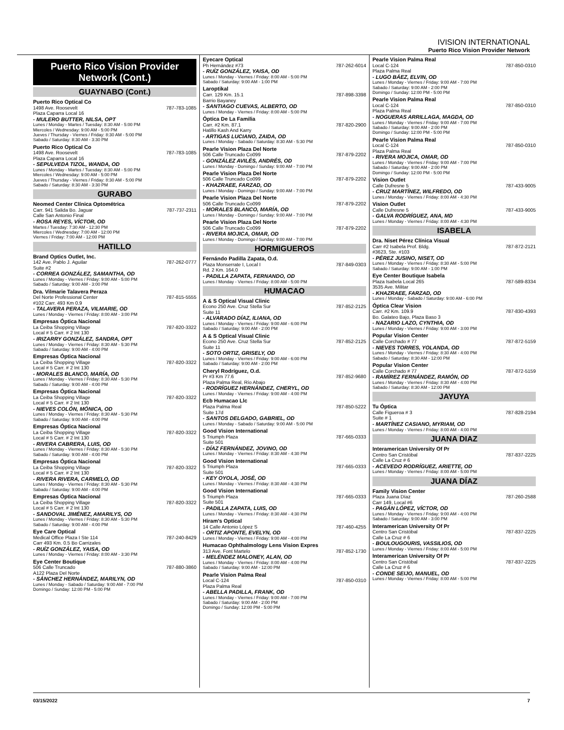IVISION INTERNATIONAL
Puerto Rico Vision Provider Network
Puerto Rico Vision Provider Network (Cont.)
GUAYNABO (Cont.)
Puerto Rico Optical Co
1498 Ave. Roosevelt 787-783-1085
Plaza Caparra Local 16
- MULERO BUTTER, NILSA, OPT
Lunes / Monday - Martes / Tuesday: 8:30 AM - 5:00 PM
Miercoles / Wednesday: 9:00 AM - 5:00 PM
Jueves / Thursday - Viernes / Friday: 8:30 AM - 5:00 PM
Sabado / Saturday: 8:30 AM - 3:30 PM
Puerto Rico Optical Co
1498 Ave. Roosevelt 787-783-1085
Plaza Caparra Local 16
- SEPULVEDA TIZOL, WANDA, OD
Lunes / Monday - Martes / Tuesday: 8:30 AM - 5:00 PM
Miercoles / Wednesday: 9:00 AM - 5:00 PM
Jueves / Thursday - Viernes / Friday: 8:30 AM - 5:00 PM
Sabado / Saturday: 8:30 AM - 3:30 PM
GURABO
Neomed Center Clínica Optométrica
Carr. 941 Salida Bo. Jaguar 787-737-2311
Calle San Antonio Final
- ROSA REYES, VÍCTOR, OD
Martes / Tuesday: 7:30 AM - 12:30 PM
Miercoles / Wednesday: 7:00 AM - 12:00 PM
Viernes / Friday: 7:00 AM - 12:00 PM
HATILLO
Brand Optics Outlet, Inc.
142 Ave. Pablo J. Aguilar 787-262-0777
Suite #2
- CORREA GONZÁLEZ, SAMANTHA, OD
Lunes / Monday - Viernes / Friday: 9:00 AM - 5:00 PM
Sabado / Saturday: 9:00 AM - 3:00 PM
Dra. Vilmarie Talavera Peraza
Del Norte Professional Center 787-815-5555
#102 Carr. 493 Km 0.9
- TALAVERA PERAZA, VILMARIE, OD
Lunes / Monday - Viernes / Friday: 8:00 AM - 3:00 PM
Empresas Óptica Nacional
La Ceiba Shopping Village 787-820-3322
Local # 5 Carr. # 2 Int 130
- IRIZARRY GONZÁLEZ, SANDRA, OPT
Lunes / Monday - Viernes / Friday: 8:30 AM - 5:30 PM
Sabado / Saturday: 9:00 AM - 4:00 PM
Empresas Óptica Nacional
La Ceiba Shopping Village 787-820-3322
Local # 5 Carr. # 2 Int 130
- MORALES BLANCO, MARÍA, OD
Lunes / Monday - Viernes / Friday: 8:30 AM - 5:30 PM
Sabado / Saturday: 9:00 AM - 4:00 PM
Empresas Óptica Nacional
La Ceiba Shopping Village 787-820-3322
Local # 5 Carr. # 2 Int 130
- NIEVES COLÓN, MÓNICA, OD
Lunes / Monday - Viernes / Friday: 8:30 AM - 5:30 PM
Sabado / Saturday: 9:00 AM - 4:00 PM
Empresas Óptica Nacional
La Ceiba Shopping Village 787-820-3322
Local # 5 Carr. # 2 Int 130
- RIVERA CABRERA, LUIS, OD
Lunes / Monday - Viernes / Friday: 8:30 AM - 5:30 PM
Sabado / Saturday: 9:00 AM - 4:00 PM
Empresas Óptica Nacional
La Ceiba Shopping Village 787-820-3322
Local # 5 Carr. # 2 Int 130
- RIVERA RIVERA, CARMELO, OD
Lunes / Monday - Viernes / Friday: 8:30 AM - 5:30 PM
Sabado / Saturday: 9:00 AM - 4:00 PM
Empresas Óptica Nacional
La Ceiba Shopping Village 787-820-3322
Local # 5 Carr. # 2 Int 130
- SANDOVAL JIMÉNEZ, AMARILYS, OD
Lunes / Monday - Viernes / Friday: 8:30 AM - 5:30 PM
Sabado / Saturday: 9:00 AM - 4:00 PM
Eye Care Optical
Medical Office Plaza I Ste 114 787-240-8429
Carr 493 Km. 0.5 Bo Carrizales
- RUÍZ GONZÁLEZ, YAISA, OD
Lunes / Monday - Viernes / Friday: 8:00 AM - 3:30 PM
Eye Center Boutique
506 Calle Truncado 787-880-3860
A122 Plaza Del Norte
- SÁNCHEZ HERNÁNDEZ, MARILYN, OD
Lunes / Monday - Sabado / Saturday: 9:00 AM - 7:00 PM
Domingo / Sunday: 12:00 PM - 5:00 PM
Eyecare Optical
Ph Hernández #73 787-262-6014
- RUÍZ GONZÁLEZ, YAISA, OD
Lunes / Monday - Viernes / Friday: 8:00 AM - 5:00 PM
Sabado / Saturday: 9:00 AM - 1:00 PM
Laroptikal
Carr. 129 Km. 15.1 787-898-3398
Barrio Bayaney
- SANTIAGO CUEVAS, ALBERTO, OD
Lunes / Monday - Viernes / Friday: 8:00 AM - 5:00 PM
Óptica De La Familia
Carr. #2 Km. 87.1 787-820-2900
Hatillo Kash And Karry
- ARTIGAS LUCIANO, ZAIDA, OD
Lunes / Monday - Sabado / Saturday: 8:30 AM - 5:30 PM
Pearle Vision Plaza Del Norte
506 Calle Truncado Co099 787-879-2202
- GONZÁLEZ AVILÉS, ANDRÉS, OD
Lunes / Monday - Domingo / Sunday: 9:00 AM - 7:00 PM
Pearle Vision Plaza Del Norte
506 Calle Truncado Co099 787-879-2202
- KHAZRAEE, FARZAD, OD
Lunes / Monday - Domingo / Sunday: 9:00 AM - 7:00 PM
Pearle Vision Plaza Del Norte
506 Calle Truncado Co099 787-879-2202
- MORALES BLANCO, MARÍA, OD
Lunes / Monday - Domingo / Sunday: 9:00 AM - 7:00 PM
Pearle Vision Plaza Del Norte
506 Calle Truncado Co099 787-879-2202
- RIVERA MOJICA, OMAR, OD
Lunes / Monday - Domingo / Sunday: 9:00 AM - 7:00 PM
HORMIGUEROS
Fernándo Padilla Zapata, O.d.
Plaza Monserrate I, Local I 787-849-0303
Rd. 2 Km. 164.0
- PADILLA ZAPATA, FERNANDO, OD
Lunes / Monday - Viernes / Friday: 8:00 AM - 5:00 PM
HUMACAO
A & S Optical Visual Clinic
Econo 250 Ave. Cruz Stella Sur 787-852-2125
Suite 11
- ALVARADO DÍAZ, ILIANA, OD
Lunes / Monday - Viernes / Friday: 9:00 AM - 6:00 PM
Sabado / Saturday: 9:00 AM - 2:00 PM
A & S Optical Visual Clinic
Econo 250 Ave. Cruz Stella Sur 787-852-2125
Suite 11
- SOTO ORTIZ, GRISELY, OD
Lunes / Monday - Viernes / Friday: 9:00 AM - 6:00 PM
Sabado / Saturday: 9:00 AM - 2:00 PM
Cheryl Rodríguez, O.d.
Pr #3 Km 77.6 787-852-9680
Plaza Palma Real, Río Abajo
- RODRÍGUEZ HERNÁNDEZ, CHERYL, OD
Lunes / Monday - Viernes / Friday: 9:00 AM - 4:00 PM
Ecb Humacao Llc
Plaza Palma Real 787-850-5222
Suite 17d
- SANTOS DELGADO, GABRIEL, OD
Lunes / Monday - Sabado / Saturday: 9:00 AM - 5:00 PM
Good Vision International
5 Triumph Plaza 787-665-0333
Suite 501
- DÍAZ FERNÁNDEZ, JOVINO, OD
Lunes / Monday - Viernes / Friday: 8:30 AM - 4:30 PM
Good Vision International
5 Triumph Plaza 787-665-0333
Suite 501
- KEY OYOLA, JOSÉ, OD
Lunes / Monday - Viernes / Friday: 8:30 AM - 4:30 PM
Good Vision International
5 Triumph Plaza 787-665-0333
Suite 501
- PADILLA ZAPATA, LUIS, OD
Lunes / Monday - Viernes / Friday: 8:30 AM - 4:30 PM
Hiram's Optical
14 Calle Antonio López S 787-460-4255
- ORTIZ APONTE, EVELYN, OD
Lunes / Monday - Viernes / Friday: 9:00 AM - 4:00 PM
Humacao Ophthalmology Lens Vision Expres
313 Ave. Font Martelo 787-852-1730
- MELÉNDEZ MALONEY, ALAN, OD
Lunes / Monday - Viernes / Friday: 8:00 AM - 4:00 PM
Sabado / Saturday: 9:00 AM - 12:00 PM
Pearle Vision Palma Real
Local C-124 787-850-0310
Plaza Palma Real
- ABELLA PADILLA, FRANK, OD
Lunes / Monday - Viernes / Friday: 9:00 AM - 7:00 PM
Sabado / Saturday: 9:00 AM - 2:00 PM
Domingo / Sunday: 12:00 PM - 5:00 PM
Pearle Vision Palma Real
Local C-124 787-850-0310
Plaza Palma Real
- LUGO BÁEZ, ELVIN, OD
Lunes / Monday - Viernes / Friday: 9:00 AM - 7:00 PM
Sabado / Saturday: 9:00 AM - 2:00 PM
Domingo / Sunday: 12:00 PM - 5:00 PM
Pearle Vision Palma Real
Local C-124 787-850-0310
Plaza Palma Real
- NOGUERAS ARRILLAGA, MAGDA, OD
Lunes / Monday - Viernes / Friday: 9:00 AM - 7:00 PM
Sabado / Saturday: 9:00 AM - 2:00 PM
Domingo / Sunday: 12:00 PM - 5:00 PM
Pearle Vision Palma Real
Local C-124 787-850-0310
Plaza Palma Real
- RIVERA MOJICA, OMAR, OD
Lunes / Monday - Viernes / Friday: 9:00 AM - 7:00 PM
Sabado / Saturday: 9:00 AM - 2:00 PM
Domingo / Sunday: 12:00 PM - 5:00 PM
Vision Outlet
Calle Dufresne 5 787-433-9005
- CRUZ MARTÍNEZ, WILFREDO, OD
Lunes / Monday - Viernes / Friday: 8:00 AM - 4:30 PM
Vision Outlet
Calle Dufresne 5 787-433-9005
- GALVA RODRÍGUEZ, ANA, MD
Lunes / Monday - Viernes / Friday: 8:00 AM - 4:30 PM
ISABELA
Dra. Niset Pérez Clínica Visual
Carr #2 Isabela Prof. Bldg. 787-872-2121
#3623, Ste. #103
- PÉREZ JUSINO, NISET, OD
Lunes / Monday - Viernes / Friday: 8:30 AM - 5:00 PM
Sabado / Saturday: 9:00 AM - 1:00 PM
Eye Center Boutique Isabela
Plaza Isabela Local 265 787-589-8334
3535 Ave. Militar
- KHAZRAEE, FARZAD, OD
Lunes / Monday - Sabado / Saturday: 9:00 AM - 6:00 PM
Óptica Clear Vision
Carr. #2 Km. 109.9 787-830-4393
Bo. Galateo Bajo, Plaza Baso 3
- NAZARIO LAZO, CYNTHIA, OD
Lunes / Monday - Viernes / Friday: 9:00 AM - 3:00 PM
Popular Vision Center
Calle Corchado # 77 787-872-5159
- NIEVES TORRES, YOLANDA, OD
Lunes / Monday - Viernes / Friday: 8:30 AM - 4:00 PM
Sabado / Saturday: 8:30 AM - 12:00 PM
Popular Vision Center
Calle Corchado # 77 787-872-5159
- RAMÍREZ FERNÁNDEZ, RAMÓN, OD
Lunes / Monday - Viernes / Friday: 8:30 AM - 4:00 PM
Sabado / Saturday: 8:30 AM - 12:00 PM
JAYUYA
Tu Óptica
Calle Figueroa # 3 787-828-2194
Suite # 1
- MARTÍNEZ CASIANO, MYRIAM, OD
Lunes / Monday - Viernes / Friday: 8:00 AM - 4:00 PM
JUANA DIAZ
Interamerican University Of Pr
Centro San Cristóbal 787-837-2225
Calle La Cruz # 6
- ACEVEDO RODRÍGUEZ, ARIETTE, OD
Lunes / Monday - Viernes / Friday: 8:00 AM - 5:00 PM
JUANA DÍAZ
Family Vision Center
Plaza Juana Díaz 787-260-2588
Carr 149, Local #6
- PAGÁN LÓPEZ, VÍCTOR, OD
Lunes / Monday - Viernes / Friday: 9:00 AM - 4:00 PM
Sabado / Saturday: 9:00 AM - 3:00 PM
Interamerican University Of Pr
Centro San Cristóbal 787-837-2225
Calle La Cruz # 6
- BOULOUGOURIS, VASSILIOS, OD
Lunes / Monday - Viernes / Friday: 8:00 AM - 5:00 PM
Interamerican University Of Pr
Centro San Cristóbal 787-837-2225
Calle La Cruz # 6
- CONDE SEIJO, MANUEL, OD
Lunes / Monday - Viernes / Friday: 8:00 AM - 5:00 PM
03/15/2022 7